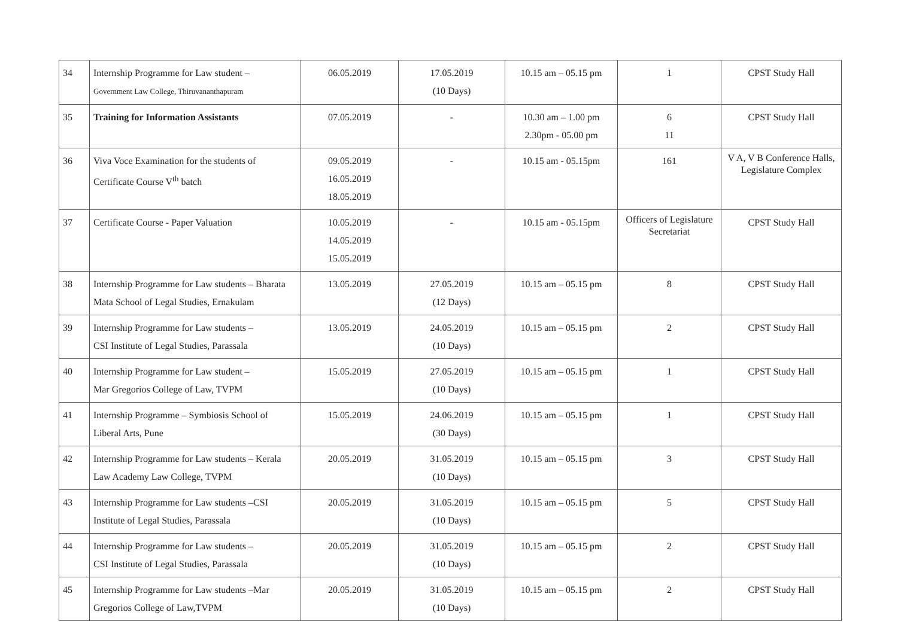| 34 | Internship Programme for Law student – Government Law College, Thiruvananthapuram | 06.05.2019 | 17.05.2019 (10 Days) | 10.15 am – 05.15 pm | 1 | CPST Study Hall |
| 35 | Training for Information Assistants | 07.05.2019 | - | 10.30 am – 1.00 pm 2.30pm - 05.00 pm | 6 11 | CPST Study Hall |
| 36 | Viva Voce Examination for the students of Certificate Course V<sup>th</sup> batch | 09.05.2019 16.05.2019 18.05.2019 | - | 10.15 am - 05.15pm | 161 | V A, V B Conference Halls, Legislature Complex |
| 37 | Certificate Course - Paper Valuation | 10.05.2019 14.05.2019 15.05.2019 | - | 10.15 am - 05.15pm | Officers of Legislature Secretariat | CPST Study Hall |
| 38 | Internship Programme for Law students – Bharata Mata School of Legal Studies, Ernakulam | 13.05.2019 | 27.05.2019 (12 Days) | 10.15 am – 05.15 pm | 8 | CPST Study Hall |
| 39 | Internship Programme for Law students – CSI Institute of Legal Studies, Parassala | 13.05.2019 | 24.05.2019 (10 Days) | 10.15 am – 05.15 pm | 2 | CPST Study Hall |
| 40 | Internship Programme for Law student – Mar Gregorios College of Law, TVPM | 15.05.2019 | 27.05.2019 (10 Days) | 10.15 am – 05.15 pm | 1 | CPST Study Hall |
| 41 | Internship Programme – Symbiosis School of Liberal Arts, Pune | 15.05.2019 | 24.06.2019 (30 Days) | 10.15 am – 05.15 pm | 1 | CPST Study Hall |
| 42 | Internship Programme for Law students – Kerala Law Academy Law College, TVPM | 20.05.2019 | 31.05.2019 (10 Days) | 10.15 am – 05.15 pm | 3 | CPST Study Hall |
| 43 | Internship Programme for Law students –CSI Institute of Legal Studies, Parassala | 20.05.2019 | 31.05.2019 (10 Days) | 10.15 am – 05.15 pm | 5 | CPST Study Hall |
| 44 | Internship Programme for Law students – CSI Institute of Legal Studies, Parassala | 20.05.2019 | 31.05.2019 (10 Days) | 10.15 am – 05.15 pm | 2 | CPST Study Hall |
| 45 | Internship Programme for Law students –Mar Gregorios College of Law,TVPM | 20.05.2019 | 31.05.2019 (10 Days) | 10.15 am – 05.15 pm | 2 | CPST Study Hall |